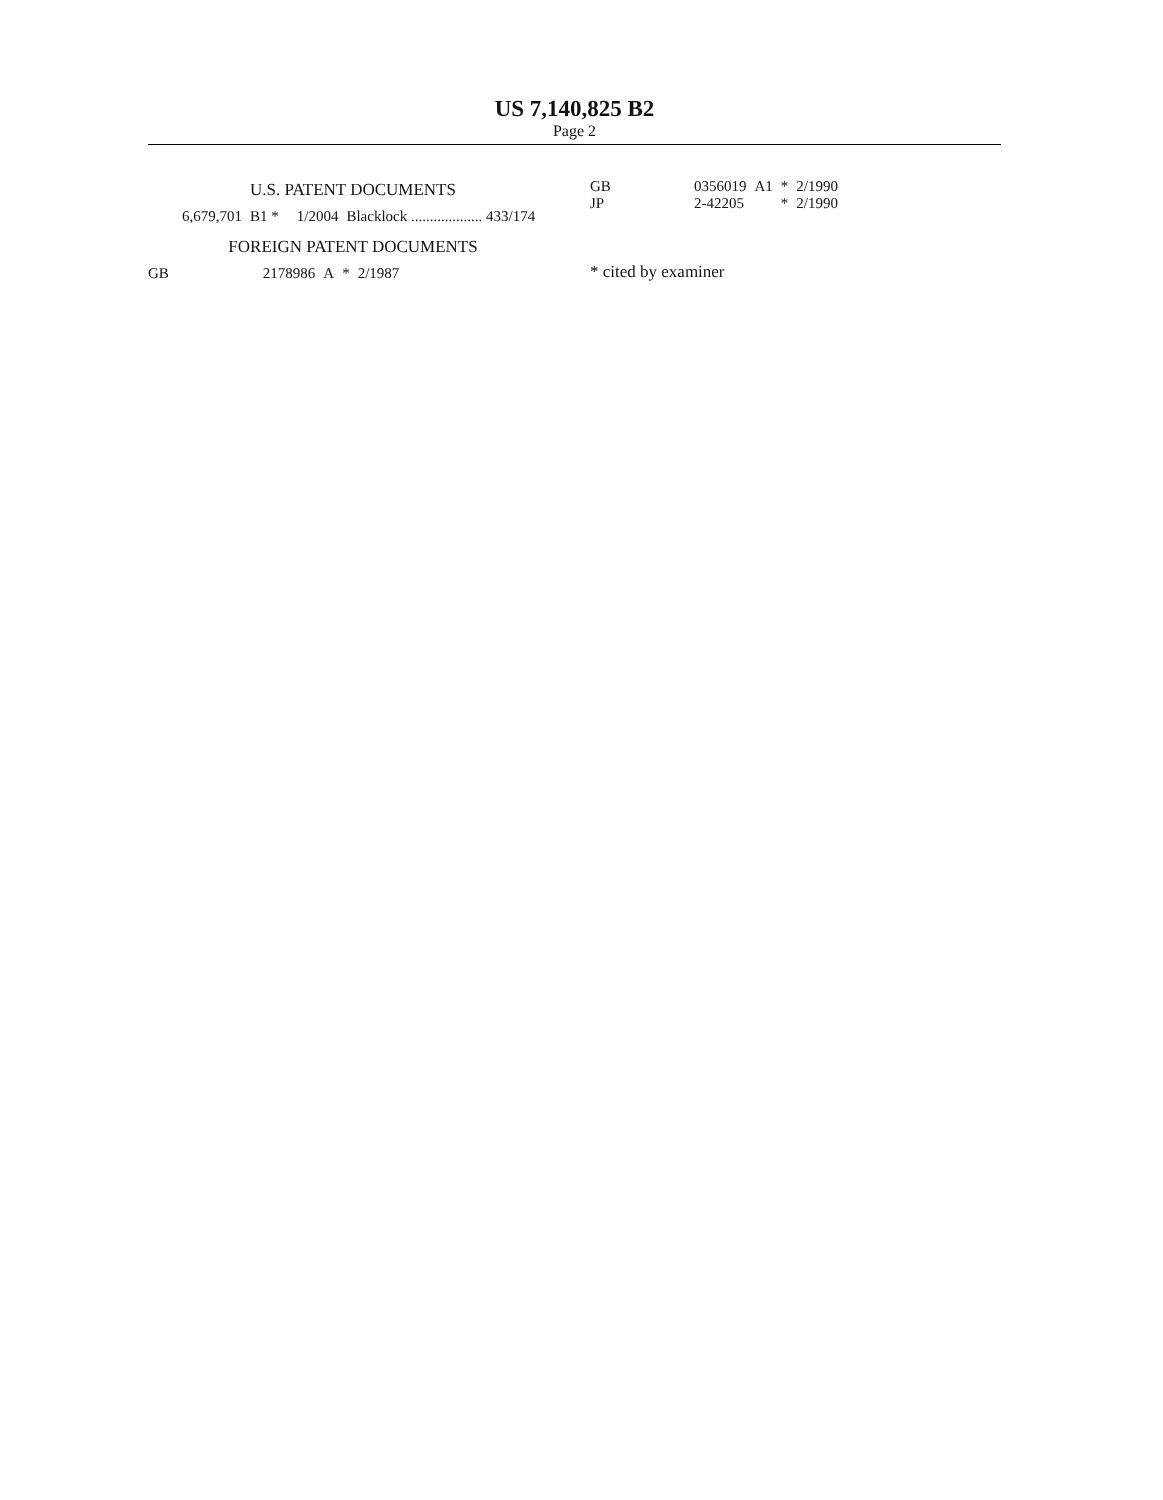US 7,140,825 B2
Page 2
U.S. PATENT DOCUMENTS
| 6,679,701 | B1 * | 1/2004 | Blacklock ................... 433/174 |
FOREIGN PATENT DOCUMENTS
| GB | 2178986 | A | * | 2/1987 |
| GB | 0356019 | A1 | * | 2/1990 |
| JP | 2-42205 | | * | 2/1990 |
* cited by examiner